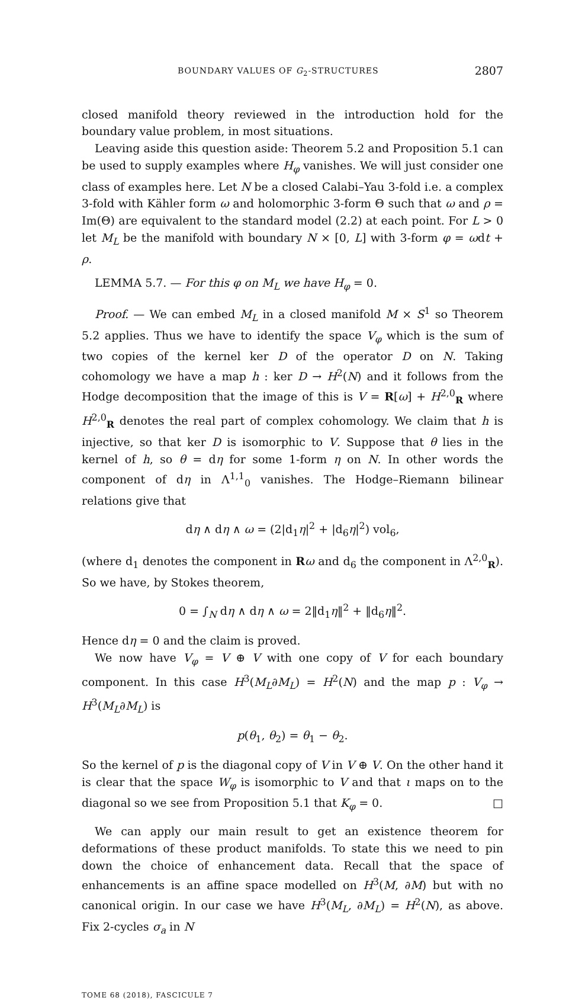BOUNDARY VALUES OF G<sub>2</sub>-STRUCTURES 2807
closed manifold theory reviewed in the introduction hold for the boundary value problem, in most situations.
Leaving aside this question aside: Theorem 5.2 and Proposition 5.1 can be used to supply examples where H<sub>φ</sub> vanishes. We will just consider one class of examples here. Let N be a closed Calabi–Yau 3-fold i.e. a complex 3-fold with Kähler form ω and holomorphic 3-form Θ such that ω and ρ = Im(Θ) are equivalent to the standard model (2.2) at each point. For L > 0 let M<sub>L</sub> be the manifold with boundary N × [0, L] with 3-form φ = ωdt + ρ.
LEMMA 5.7. — For this φ on M<sub>L</sub> we have H<sub>φ</sub> = 0.
Proof. — We can embed M<sub>L</sub> in a closed manifold M × S<sup>1</sup> so Theorem 5.2 applies. Thus we have to identify the space V<sub>φ</sub> which is the sum of two copies of the kernel ker D of the operator D on N. Taking cohomology we have a map h : ker D → H<sup>2</sup>(N) and it follows from the Hodge decomposition that the image of this is V = R[ω] + H<sup>2,0</sup><sub>R</sub> where H<sup>2,0</sup><sub>R</sub> denotes the real part of complex cohomology. We claim that h is injective, so that ker D is isomorphic to V. Suppose that θ lies in the kernel of h, so θ = dη for some 1-form η on N. In other words the component of dη in Λ<sup>1,1</sup><sub>0</sub> vanishes. The Hodge–Riemann bilinear relations give that
dη ∧ dη ∧ ω = (2|d<sub>1</sub>η|<sup>2</sup> + |d<sub>6</sub>η|<sup>2</sup>) vol<sub>6</sub>,
(where d<sub>1</sub> denotes the component in Rω and d<sub>6</sub> the component in Λ<sup>2,0</sup><sub>R</sub>). So we have, by Stokes theorem,
0 = ∫<sub>N</sub> dη ∧ dη ∧ ω = 2‖d<sub>1</sub>η‖<sup>2</sup> + ‖d<sub>6</sub>η‖<sup>2</sup>.
Hence dη = 0 and the claim is proved.
We now have V<sub>φ</sub> = V ⊕ V with one copy of V for each boundary component. In this case H<sup>3</sup>(M<sub>L</sub>∂M<sub>L</sub>) = H<sup>2</sup>(N) and the map p : V<sub>φ</sub> → H<sup>3</sup>(M<sub>L</sub>∂M<sub>L</sub>) is
p(θ<sub>1</sub>, θ<sub>2</sub>) = θ<sub>1</sub> − θ<sub>2</sub>.
So the kernel of p is the diagonal copy of V in V ⊕ V. On the other hand it is clear that the space W<sub>φ</sub> is isomorphic to V and that ι maps on to the diagonal so we see from Proposition 5.1 that K<sub>φ</sub> = 0. □
We can apply our main result to get an existence theorem for deformations of these product manifolds. To state this we need to pin down the choice of enhancement data. Recall that the space of enhancements is an affine space modelled on H<sup>3</sup>(M, ∂M) but with no canonical origin. In our case we have H<sup>3</sup>(M<sub>L</sub>, ∂M<sub>L</sub>) = H<sup>2</sup>(N), as above. Fix 2-cycles σ<sub>a</sub> in N
TOME 68 (2018), FASCICULE 7